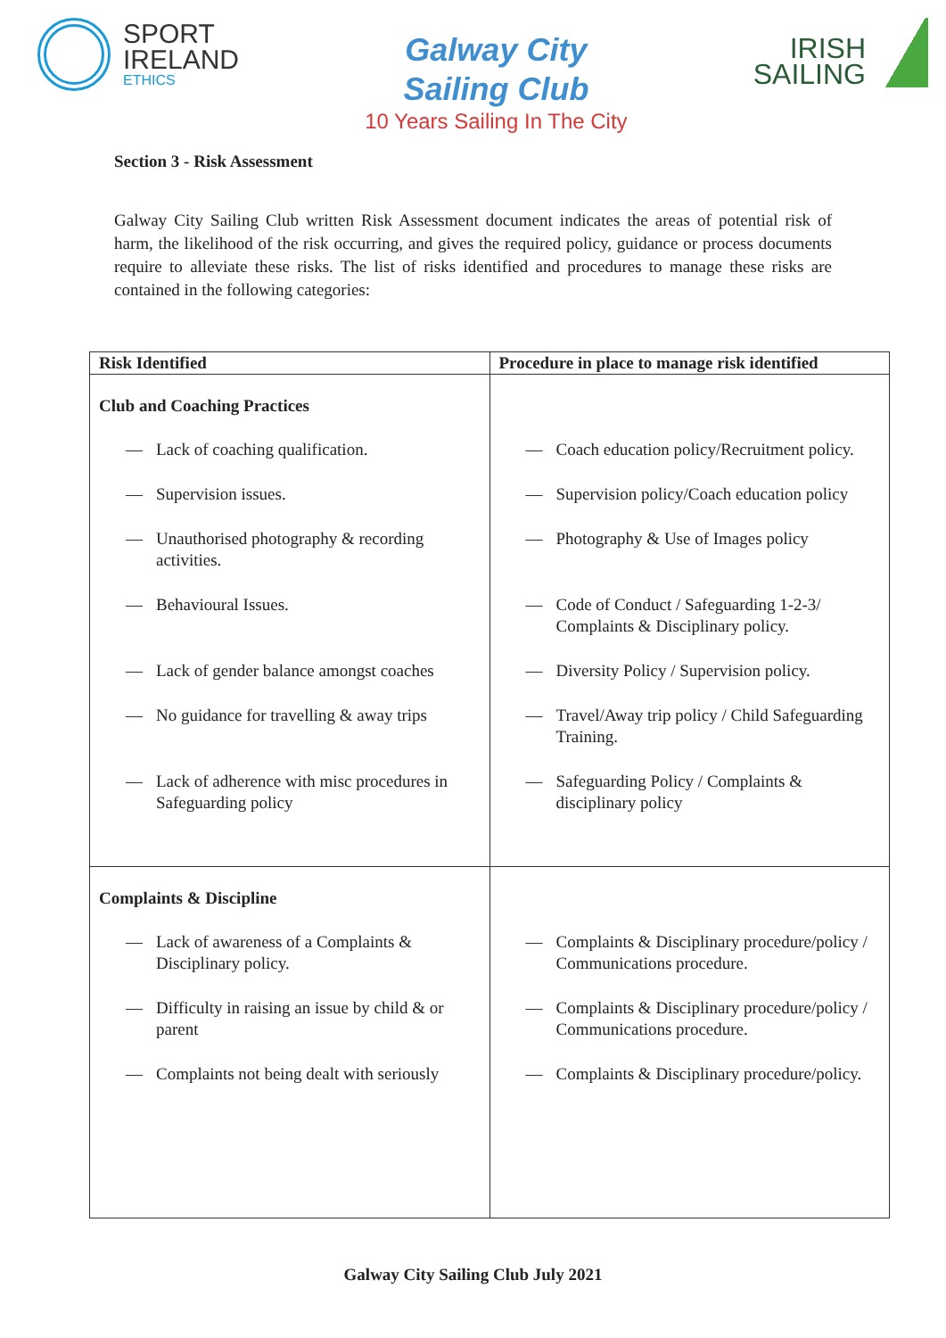SPORT
IRELAND
ETHICS
Galway City
Sailing Club
10 Years Sailing In The City
IRISH
SAILING
Section 3 - Risk Assessment
Galway City Sailing Club written Risk Assessment document indicates the areas of potential risk of harm, the likelihood of the risk occurring, and gives the required policy, guidance or process documents require to alleviate these risks. The list of risks identified and procedures to manage these risks are contained in the following categories:
| Risk Identified | Procedure in place to manage risk identified |
| --- | --- |
| Club and Coaching Practices — Lack of coaching qualification. — Supervision issues. — Unauthorised photography & recording activities. — Behavioural Issues. — Lack of gender balance amongst coaches — No guidance for travelling & away trips — Lack of adherence with misc procedures in Safeguarding policy | — Coach education policy/Recruitment policy. — Supervision policy/Coach education policy — Photography & Use of Images policy — Code of Conduct / Safeguarding 1-2-3/ Complaints & Disciplinary policy. — Diversity Policy / Supervision policy. — Travel/Away trip policy / Child Safeguarding Training. — Safeguarding Policy / Complaints & disciplinary policy |
| Complaints & Discipline — Lack of awareness of a Complaints & Disciplinary policy. — Difficulty in raising an issue by child & or parent — Complaints not being dealt with seriously | — Complaints & Disciplinary procedure/policy / Communications procedure. — Complaints & Disciplinary procedure/policy / Communications procedure. — Complaints & Disciplinary procedure/policy. |
Galway City Sailing Club July 2021